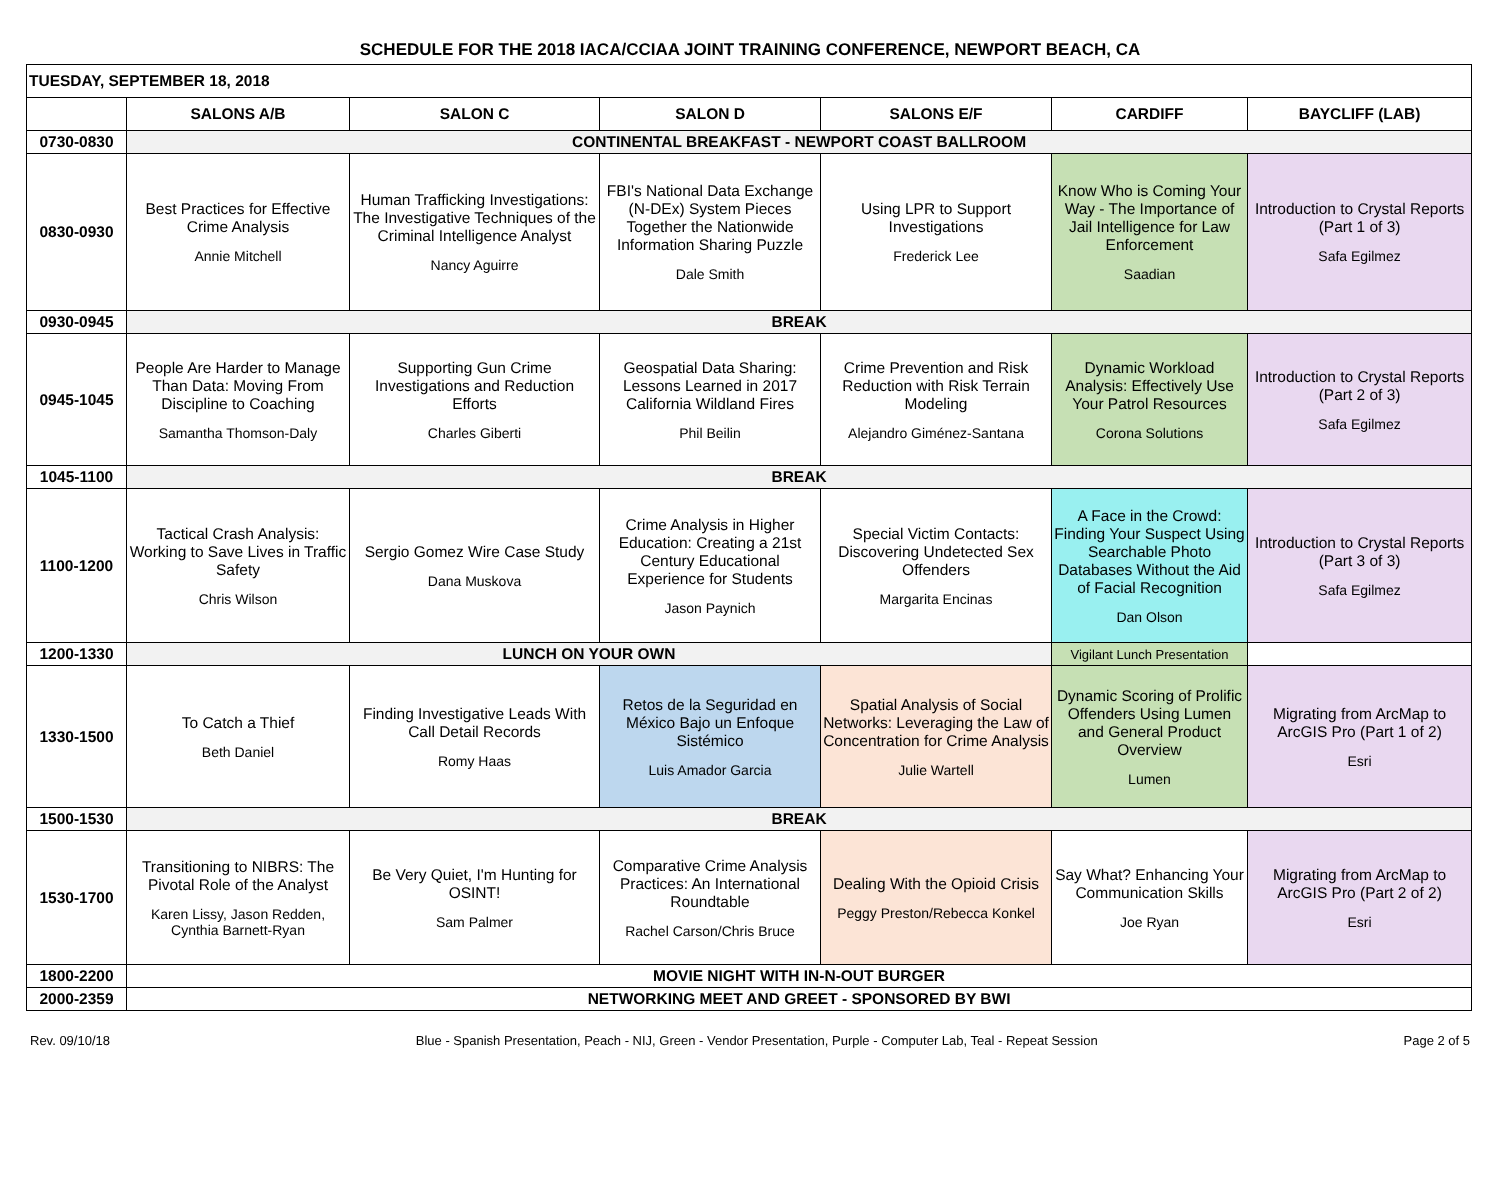SCHEDULE FOR THE 2018 IACA/CCIAA JOINT TRAINING CONFERENCE, NEWPORT BEACH, CA
| TUESDAY, SEPTEMBER 18, 2018 | | | | | | |
| --- | --- | --- | --- | --- | --- | --- |
| | SALONS A/B | SALON C | SALON D | SALONS E/F | CARDIFF | BAYCLIFF (LAB) |
| 0730-0830 | CONTINENTAL BREAKFAST - NEWPORT COAST BALLROOM | | | | | |
| 0830-0930 | Best Practices for Effective Crime Analysis Annie Mitchell | Human Trafficking Investigations: The Investigative Techniques of the Criminal Intelligence Analyst Nancy Aguirre | FBI's National Data Exchange (N-DEx) System Pieces Together the Nationwide Information Sharing Puzzle Dale Smith | Using LPR to Support Investigations Frederick Lee | Know Who is Coming Your Way - The Importance of Jail Intelligence for Law Enforcement Saadian | Introduction to Crystal Reports (Part 1 of 3) Safa Egilmez |
| 0930-0945 | BREAK | | | | | |
| 0945-1045 | People Are Harder to Manage Than Data: Moving From Discipline to Coaching Samantha Thomson-Daly | Supporting Gun Crime Investigations and Reduction Efforts Charles Giberti | Geospatial Data Sharing: Lessons Learned in 2017 California Wildland Fires Phil Beilin | Crime Prevention and Risk Reduction with Risk Terrain Modeling Alejandro Giménez-Santana | Dynamic Workload Analysis: Effectively Use Your Patrol Resources Corona Solutions | Introduction to Crystal Reports (Part 2 of 3) Safa Egilmez |
| 1045-1100 | BREAK | | | | | |
| 1100-1200 | Tactical Crash Analysis: Working to Save Lives in Traffic Safety Chris Wilson | Sergio Gomez Wire Case Study Dana Muskova | Crime Analysis in Higher Education: Creating a 21st Century Educational Experience for Students Jason Paynich | Special Victim Contacts: Discovering Undetected Sex Offenders Margarita Encinas | A Face in the Crowd: Finding Your Suspect Using Searchable Photo Databases Without the Aid of Facial Recognition Dan Olson | Introduction to Crystal Reports (Part 3 of 3) Safa Egilmez |
| 1200-1330 | LUNCH ON YOUR OWN | | | | Vigilant Lunch Presentation | |
| 1330-1500 | To Catch a Thief Beth Daniel | Finding Investigative Leads With Call Detail Records Romy Haas | Retos de la Seguridad en México Bajo un Enfoque Sistémico Luis Amador Garcia | Spatial Analysis of Social Networks: Leveraging the Law of Concentration for Crime Analysis Julie Wartell | Dynamic Scoring of Prolific Offenders Using Lumen and General Product Overview Lumen | Migrating from ArcMap to ArcGIS Pro (Part 1 of 2) Esri |
| 1500-1530 | BREAK | | | | | |
| 1530-1700 | Transitioning to NIBRS: The Pivotal Role of the Analyst Karen Lissy, Jason Redden, Cynthia Barnett-Ryan | Be Very Quiet, I'm Hunting for OSINT! Sam Palmer | Comparative Crime Analysis Practices: An International Roundtable Rachel Carson/Chris Bruce | Dealing With the Opioid Crisis Peggy Preston/Rebecca Konkel | Say What? Enhancing Your Communication Skills Joe Ryan | Migrating from ArcMap to ArcGIS Pro (Part 2 of 2) Esri |
| 1800-2200 | MOVIE NIGHT WITH IN-N-OUT BURGER | | | | | |
| 2000-2359 | NETWORKING MEET AND GREET - SPONSORED BY BWI | | | | | |
Rev. 09/10/18 Blue - Spanish Presentation, Peach - NIJ, Green - Vendor Presentation, Purple - Computer Lab, Teal - Repeat Session Page 2 of 5